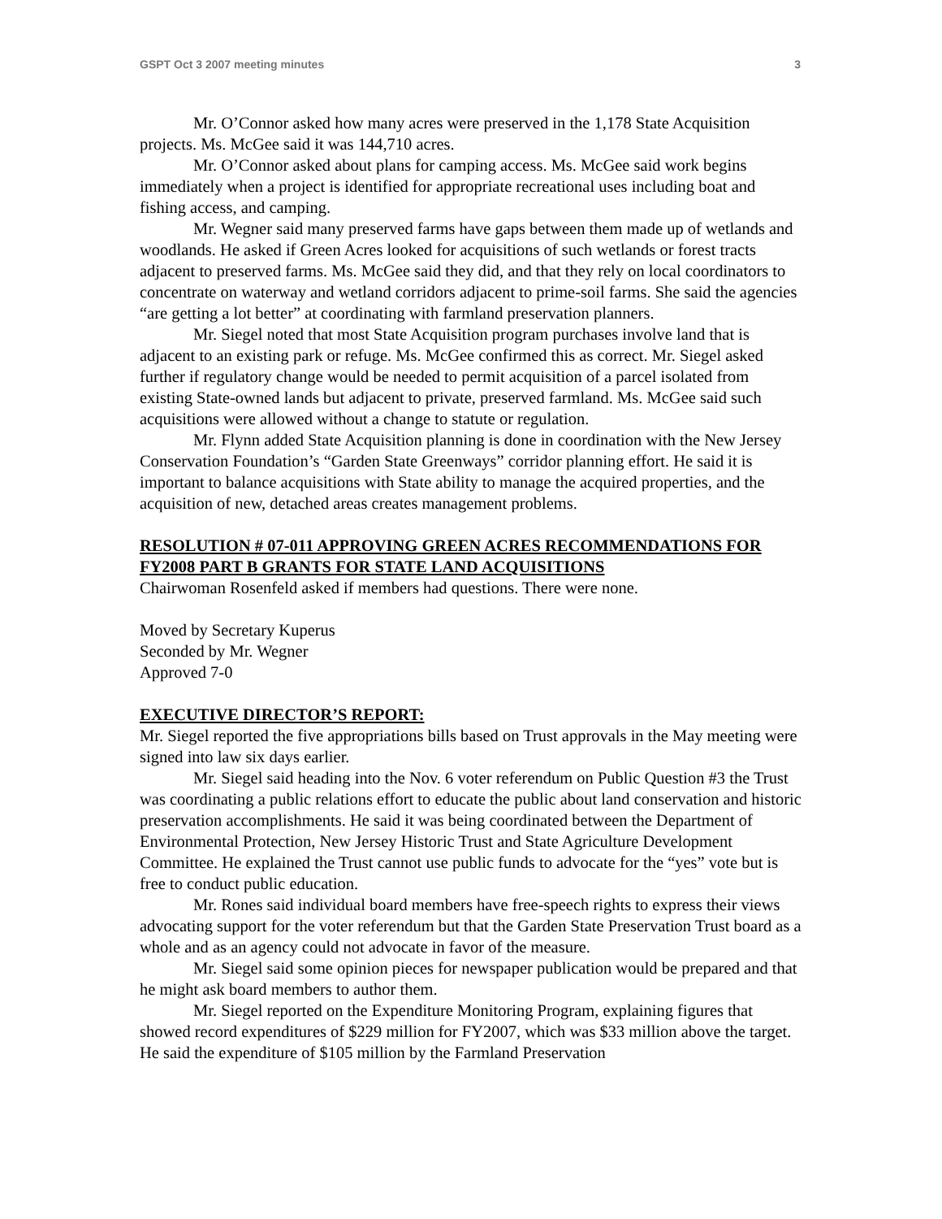GSPT Oct 3 2007 meeting minutes 3
Mr. O’Connor asked how many acres were preserved in the 1,178 State Acquisition projects. Ms. McGee said it was 144,710 acres.
Mr. O’Connor asked about plans for camping access. Ms. McGee said work begins immediately when a project is identified for appropriate recreational uses including boat and fishing access, and camping.
Mr. Wegner said many preserved farms have gaps between them made up of wetlands and woodlands. He asked if Green Acres looked for acquisitions of such wetlands or forest tracts adjacent to preserved farms. Ms. McGee said they did, and that they rely on local coordinators to concentrate on waterway and wetland corridors adjacent to prime-soil farms. She said the agencies “are getting a lot better” at coordinating with farmland preservation planners.
Mr. Siegel noted that most State Acquisition program purchases involve land that is adjacent to an existing park or refuge. Ms. McGee confirmed this as correct. Mr. Siegel asked further if regulatory change would be needed to permit acquisition of a parcel isolated from existing State-owned lands but adjacent to private, preserved farmland. Ms. McGee said such acquisitions were allowed without a change to statute or regulation.
Mr. Flynn added State Acquisition planning is done in coordination with the New Jersey Conservation Foundation’s “Garden State Greenways” corridor planning effort. He said it is important to balance acquisitions with State ability to manage the acquired properties, and the acquisition of new, detached areas creates management problems.
RESOLUTION # 07-011 APPROVING GREEN ACRES RECOMMENDATIONS FOR FY2008 PART B GRANTS FOR STATE LAND ACQUISITIONS
Chairwoman Rosenfeld asked if members had questions. There were none.
Moved by Secretary Kuperus
Seconded by Mr. Wegner
Approved 7-0
EXECUTIVE DIRECTOR’S REPORT:
Mr. Siegel reported the five appropriations bills based on Trust approvals in the May meeting were signed into law six days earlier.
Mr. Siegel said heading into the Nov. 6 voter referendum on Public Question #3 the Trust was coordinating a public relations effort to educate the public about land conservation and historic preservation accomplishments. He said it was being coordinated between the Department of Environmental Protection, New Jersey Historic Trust and State Agriculture Development Committee. He explained the Trust cannot use public funds to advocate for the “yes” vote but is free to conduct public education.
Mr. Rones said individual board members have free-speech rights to express their views advocating support for the voter referendum but that the Garden State Preservation Trust board as a whole and as an agency could not advocate in favor of the measure.
Mr. Siegel said some opinion pieces for newspaper publication would be prepared and that he might ask board members to author them.
Mr. Siegel reported on the Expenditure Monitoring Program, explaining figures that showed record expenditures of $229 million for FY2007, which was $33 million above the target. He said the expenditure of $105 million by the Farmland Preservation